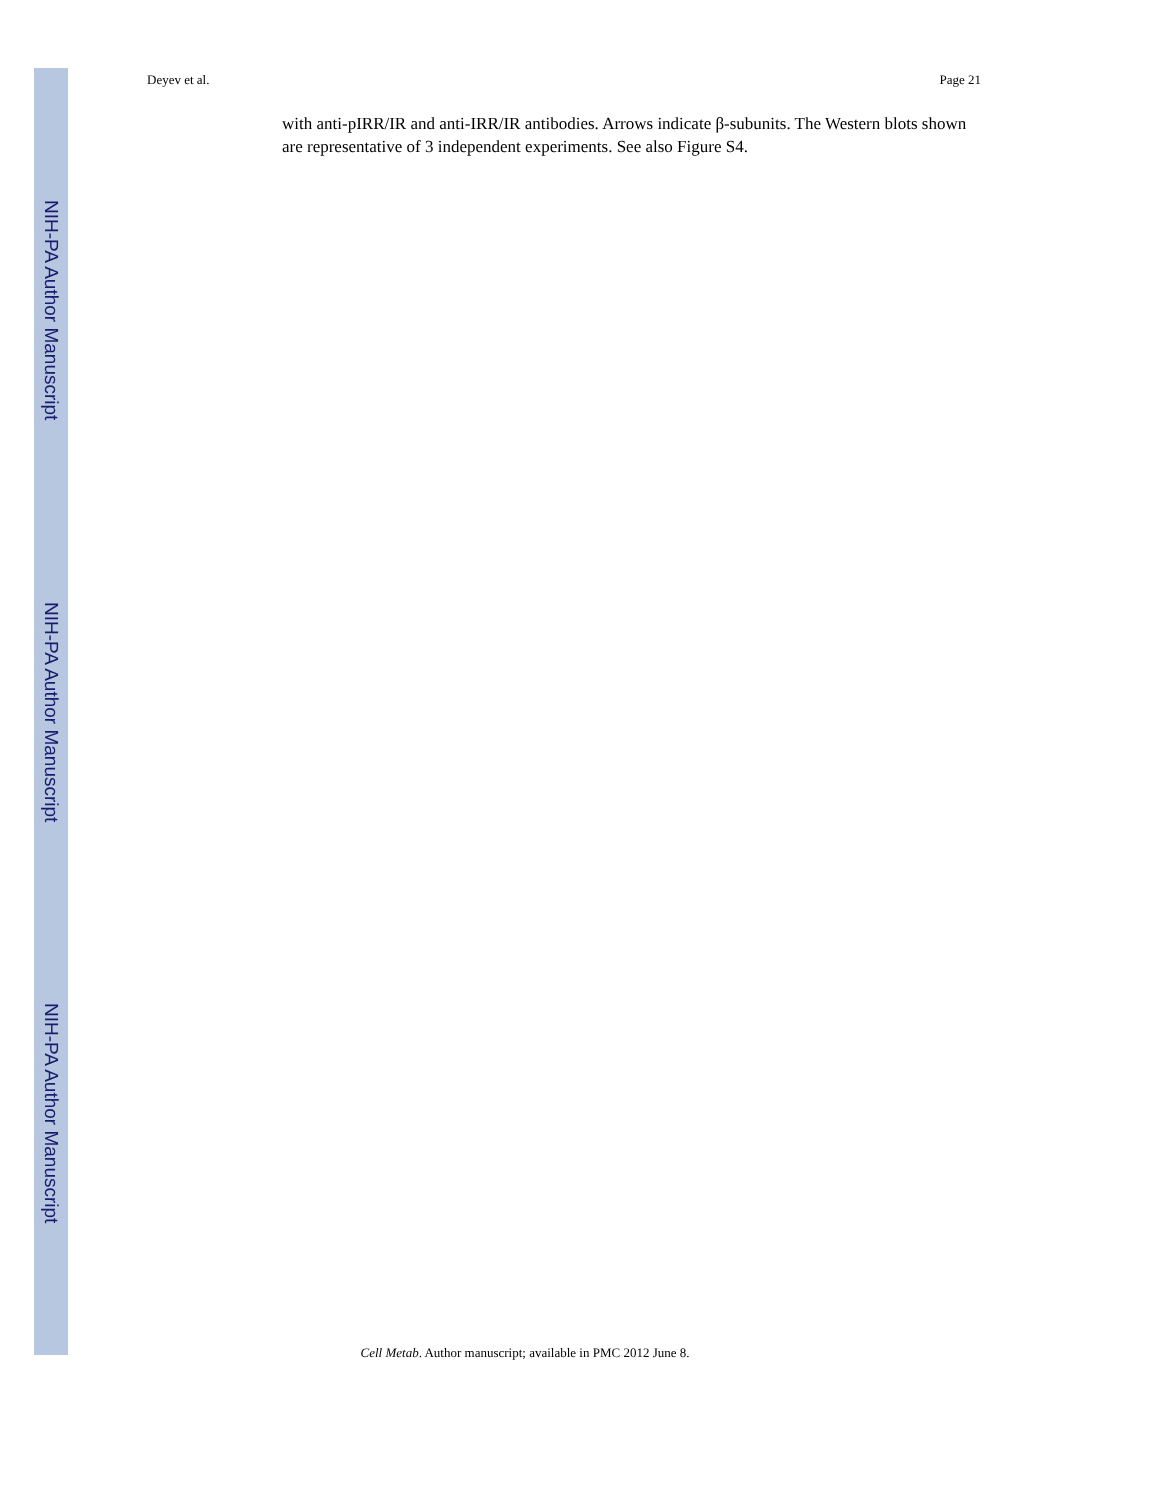NIH-PA Author Manuscript
NIH-PA Author Manuscript
NIH-PA Author Manuscript
Deyev et al. Page 21
with anti-pIRR/IR and anti-IRR/IR antibodies. Arrows indicate β-subunits. The Western blots shown are representative of 3 independent experiments. See also Figure S4.
Cell Metab. Author manuscript; available in PMC 2012 June 8.